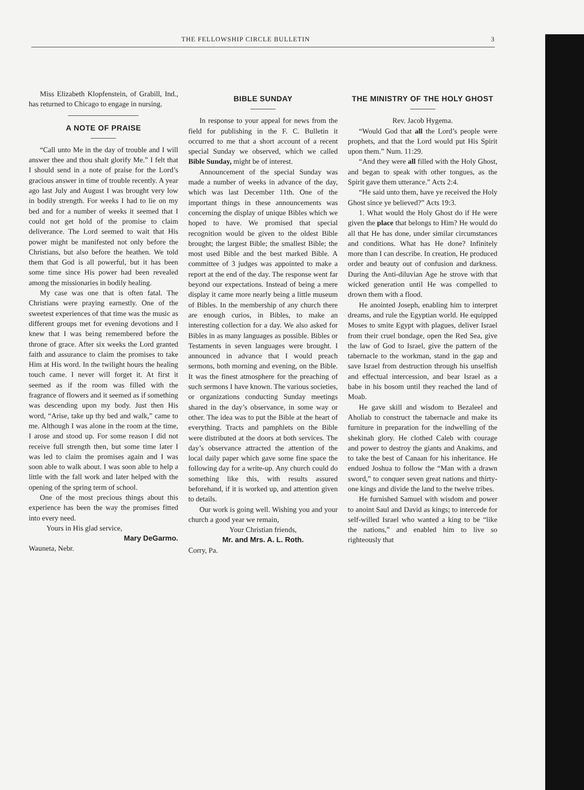THE FELLOWSHIP CIRCLE BULLETIN 3
Miss Elizabeth Klopfenstein, of Grabill, Ind., has returned to Chicago to engage in nursing.
A NOTE OF PRAISE
“Call unto Me in the day of trouble and I will answer thee and thou shalt glorify Me.” I felt that I should send in a note of praise for the Lord’s gracious answer in time of trouble recently. A year ago last July and August I was brought very low in bodily strength. For weeks I had to lie on my bed and for a number of weeks it seemed that I could not get hold of the promise to claim deliverance. The Lord seemed to wait that His power might be manifested not only before the Christians, but also before the heathen. We told them that God is all powerful, but it has been some time since His power had been revealed among the missionaries in bodily healing.
My case was one that is often fatal. The Christians were praying earnestly. One of the sweetest experiences of that time was the music as different groups met for evening devotions and I knew that I was being remembered before the throne of grace. After six weeks the Lord granted faith and assurance to claim the promises to take Him at His word. In the twilight hours the healing touch came. I never will forget it. At first it seemed as if the room was filled with the fragrance of flowers and it seemed as if something was descending upon my body. Just then His word, “Arise, take up thy bed and walk,” came to me. Although I was alone in the room at the time, I arose and stood up. For some reason I did not receive full strength then, but some time later I was led to claim the promises again and I was soon able to walk about. I was soon able to help a little with the fall work and later helped with the opening of the spring term of school.
One of the most precious things about this experience has been the way the promises fitted into every need.
Yours in His glad service,
Mary DeGarmo.
Wauneta, Nebr.
BIBLE SUNDAY
In response to your appeal for news from the field for publishing in the F. C. Bulletin it occurred to me that a short account of a recent special Sunday we observed, which we called Bible Sunday, might be of interest.
Announcement of the special Sunday was made a number of weeks in advance of the day, which was last December 11th. One of the important things in these announcements was concerning the display of unique Bibles which we hoped to have. We promised that special recognition would be given to the oldest Bible brought; the largest Bible; the smallest Bible; the most used Bible and the best marked Bible. A committee of 3 judges was appointed to make a report at the end of the day. The response went far beyond our expectations. Instead of being a mere display it came more nearly being a little museum of Bibles. In the membership of any church there are enough curios, in Bibles, to make an interesting collection for a day. We also asked for Bibles in as many languages as possible. Bibles or Testaments in seven languages were brought. I announced in advance that I would preach sermons, both morning and evening, on the Bible. It was the finest atmosphere for the preaching of such sermons I have known. The various societies, or organizations conducting Sunday meetings shared in the day’s observance, in some way or other. The idea was to put the Bible at the heart of everything. Tracts and pamphlets on the Bible were distributed at the doors at both services. The day’s observance attracted the attention of the local daily paper which gave some fine space the following day for a write-up. Any church could do something like this, with results assured beforehand, if it is worked up, and attention given to details.
Our work is going well. Wishing you and your church a good year we remain,
Your Christian friends,
Mr. and Mrs. A. L. Roth.
Corry, Pa.
THE MINISTRY OF THE HOLY GHOST
Rev. Jacob Hygema.
“Would God that all the Lord’s people were prophets, and that the Lord would put His Spirit upon them.” Num. 11:29.
“And they were all filled with the Holy Ghost, and began to speak with other tongues, as the Spirit gave them utterance.” Acts 2:4.
“He said unto them, have ye received the Holy Ghost since ye believed?” Acts 19:3.
1. What would the Holy Ghost do if He were given the place that belongs to Him? He would do all that He has done, under similar circumstances and conditions. What has He done? Infinitely more than I can describe. In creation, He produced order and beauty out of confusion and darkness. During the Anti-diluvian Age he strove with that wicked generation until He was compelled to drown them with a flood.
He anointed Joseph, enabling him to interpret dreams, and rule the Egyptian world. He equipped Moses to smite Egypt with plagues, deliver Israel from their cruel bondage, open the Red Sea, give the law of God to Israel, give the pattern of the tabernacle to the workman, stand in the gap and save Israel from destruction through his unselfish and effectual intercession, and bear Israel as a babe in his bosom until they reached the land of Moab.
He gave skill and wisdom to Bezaleel and Aholiab to construct the tabernacle and make its furniture in preparation for the indwelling of the shekinah glory. He clothed Caleb with courage and power to destroy the giants and Anakims, and to take the best of Canaan for his inheritance. He endued Joshua to follow the “Man with a drawn sword,” to conquer seven great nations and thirty-one kings and divide the land to the twelve tribes.
He furnished Samuel with wisdom and power to anoint Saul and David as kings; to intercede for self-willed Israel who wanted a king to be “like the nations,” and enabled him to live so righteously that